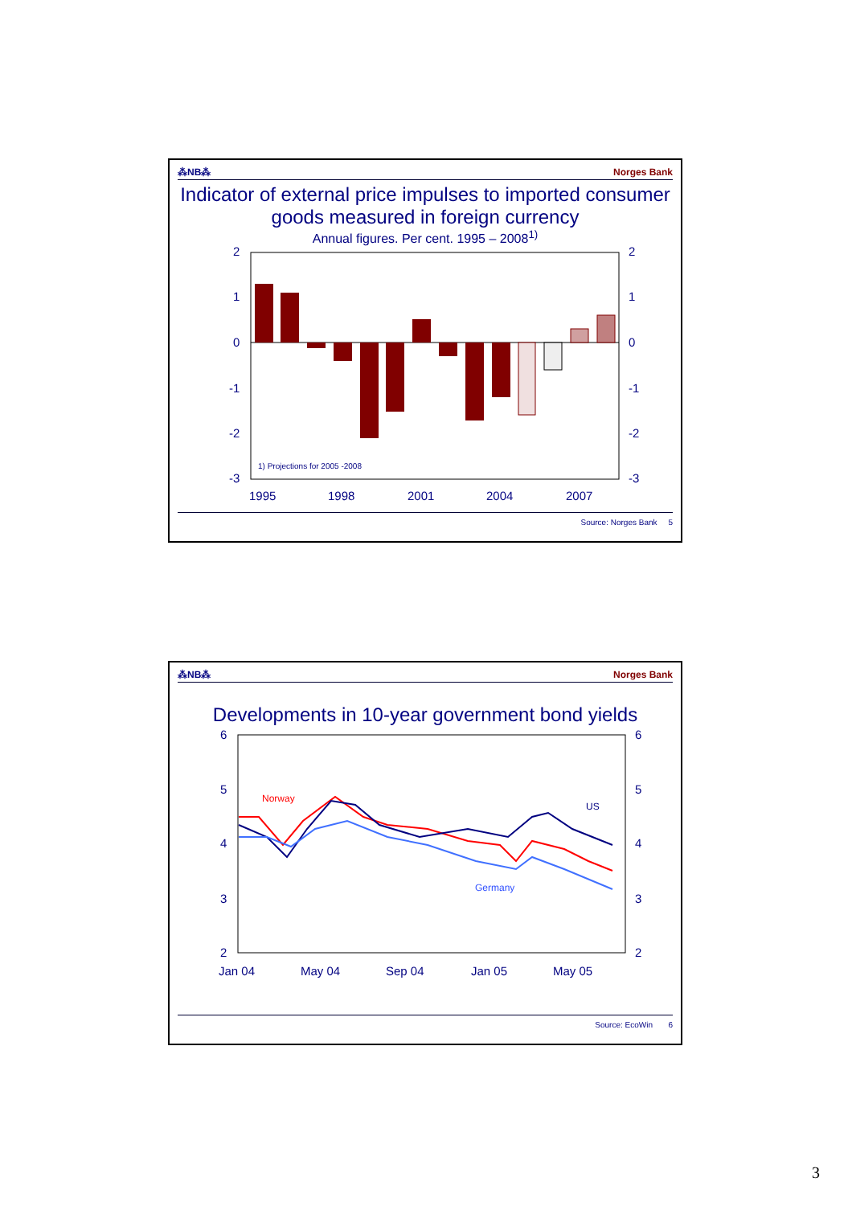⁂NB⁂ Norges Bank
Indicator of external price impulses to imported consumer goods measured in foreign currency
Annual figures. Per cent. 1995 – 2008<sup>1)</sup>
2
1
0
-1
-2
-3
2
1
0
-1
-2
-3
1) Projections for 2005 -2008
1995
1998
2001
2004
2007
Source: Norges Bank 5
⁂NB⁂ Norges Bank
Developments in 10-year government bond yields
6
5
4
3
2
6
5
4
3
2
Norway
US
Germany
Jan 04
May 04
Sep 04
Jan 05
May 05
Source: EcoWin 6
3